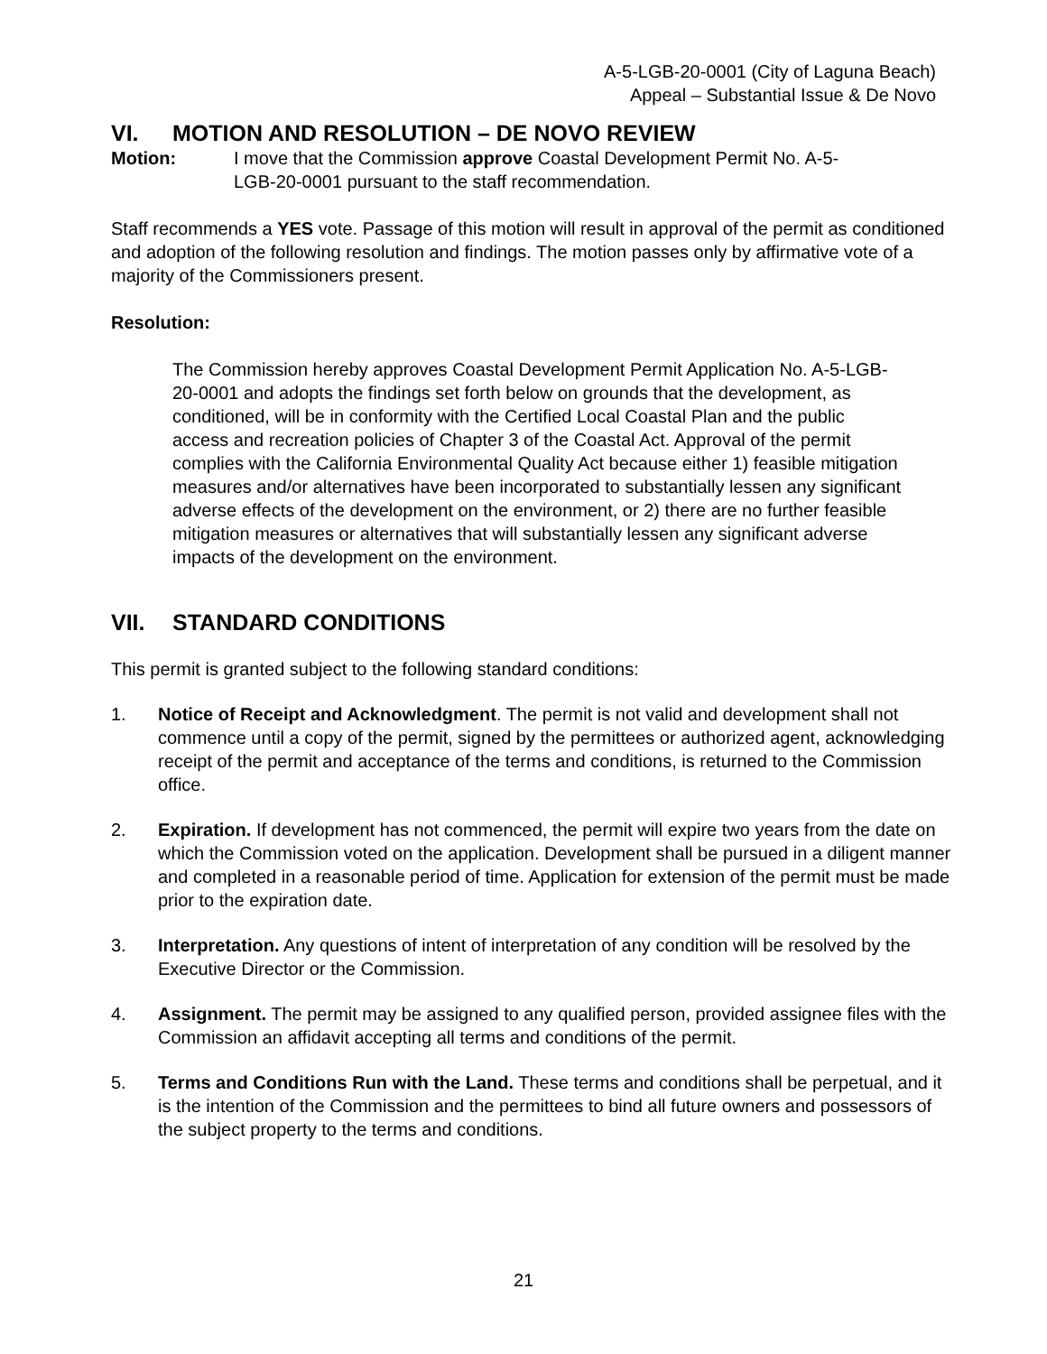A-5-LGB-20-0001 (City of Laguna Beach)
Appeal – Substantial Issue & De Novo
VI. MOTION AND RESOLUTION – DE NOVO REVIEW
Motion: I move that the Commission approve Coastal Development Permit No. A-5-LGB-20-0001 pursuant to the staff recommendation.
Staff recommends a YES vote. Passage of this motion will result in approval of the permit as conditioned and adoption of the following resolution and findings. The motion passes only by affirmative vote of a majority of the Commissioners present.
Resolution:
The Commission hereby approves Coastal Development Permit Application No. A-5-LGB-20-0001 and adopts the findings set forth below on grounds that the development, as conditioned, will be in conformity with the Certified Local Coastal Plan and the public access and recreation policies of Chapter 3 of the Coastal Act. Approval of the permit complies with the California Environmental Quality Act because either 1) feasible mitigation measures and/or alternatives have been incorporated to substantially lessen any significant adverse effects of the development on the environment, or 2) there are no further feasible mitigation measures or alternatives that will substantially lessen any significant adverse impacts of the development on the environment.
VII. STANDARD CONDITIONS
This permit is granted subject to the following standard conditions:
1. Notice of Receipt and Acknowledgment. The permit is not valid and development shall not commence until a copy of the permit, signed by the permittees or authorized agent, acknowledging receipt of the permit and acceptance of the terms and conditions, is returned to the Commission office.
2. Expiration. If development has not commenced, the permit will expire two years from the date on which the Commission voted on the application. Development shall be pursued in a diligent manner and completed in a reasonable period of time. Application for extension of the permit must be made prior to the expiration date.
3. Interpretation. Any questions of intent of interpretation of any condition will be resolved by the Executive Director or the Commission.
4. Assignment. The permit may be assigned to any qualified person, provided assignee files with the Commission an affidavit accepting all terms and conditions of the permit.
5. Terms and Conditions Run with the Land. These terms and conditions shall be perpetual, and it is the intention of the Commission and the permittees to bind all future owners and possessors of the subject property to the terms and conditions.
21